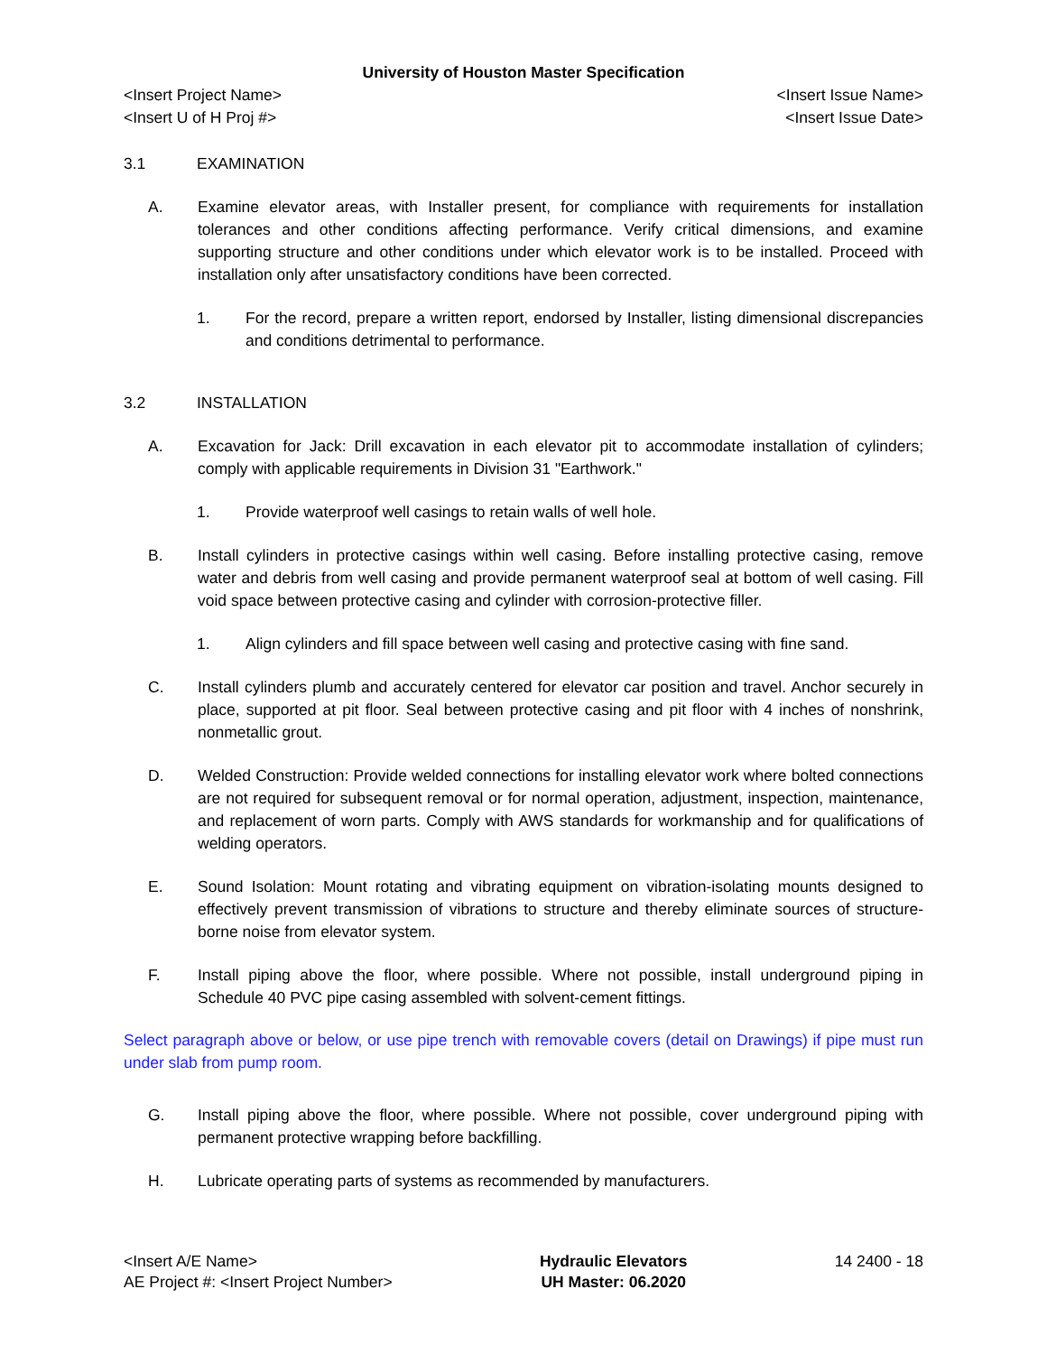University of Houston Master Specification
<Insert Project Name> <Insert Issue Name>
<Insert U of H Proj #> <Insert Issue Date>
3.1 EXAMINATION
A. Examine elevator areas, with Installer present, for compliance with requirements for installation tolerances and other conditions affecting performance. Verify critical dimensions, and examine supporting structure and other conditions under which elevator work is to be installed. Proceed with installation only after unsatisfactory conditions have been corrected.
1. For the record, prepare a written report, endorsed by Installer, listing dimensional discrepancies and conditions detrimental to performance.
3.2 INSTALLATION
A. Excavation for Jack: Drill excavation in each elevator pit to accommodate installation of cylinders; comply with applicable requirements in Division 31 "Earthwork."
1. Provide waterproof well casings to retain walls of well hole.
B. Install cylinders in protective casings within well casing. Before installing protective casing, remove water and debris from well casing and provide permanent waterproof seal at bottom of well casing. Fill void space between protective casing and cylinder with corrosion-protective filler.
1. Align cylinders and fill space between well casing and protective casing with fine sand.
C. Install cylinders plumb and accurately centered for elevator car position and travel. Anchor securely in place, supported at pit floor. Seal between protective casing and pit floor with 4 inches of nonshrink, nonmetallic grout.
D. Welded Construction: Provide welded connections for installing elevator work where bolted connections are not required for subsequent removal or for normal operation, adjustment, inspection, maintenance, and replacement of worn parts. Comply with AWS standards for workmanship and for qualifications of welding operators.
E. Sound Isolation: Mount rotating and vibrating equipment on vibration-isolating mounts designed to effectively prevent transmission of vibrations to structure and thereby eliminate sources of structure-borne noise from elevator system.
F. Install piping above the floor, where possible. Where not possible, install underground piping in Schedule 40 PVC pipe casing assembled with solvent-cement fittings.
Select paragraph above or below, or use pipe trench with removable covers (detail on Drawings) if pipe must run under slab from pump room.
G. Install piping above the floor, where possible. Where not possible, cover underground piping with permanent protective wrapping before backfilling.
H. Lubricate operating parts of systems as recommended by manufacturers.
<Insert A/E Name>
AE Project #: <Insert Project Number>
Hydraulic Elevators
UH Master: 06.2020
14 2400 - 18